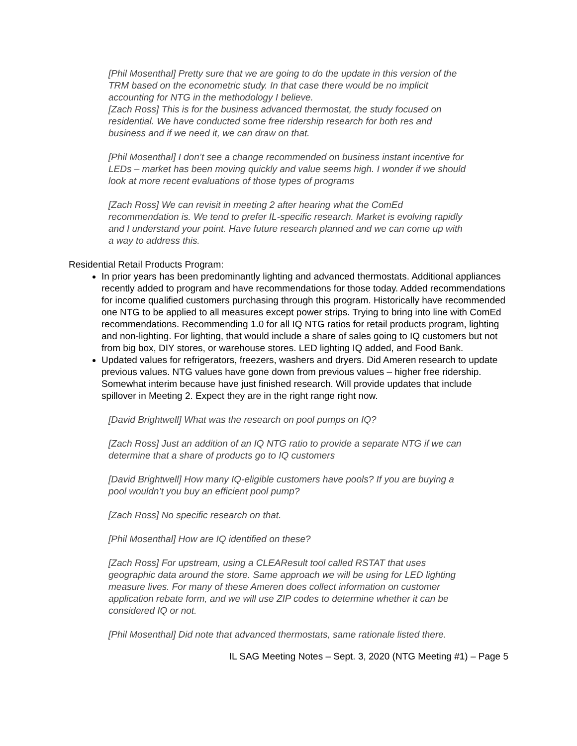[Phil Mosenthal] Pretty sure that we are going to do the update in this version of the TRM based on the econometric study. In that case there would be no implicit accounting for NTG in the methodology I believe.
[Zach Ross] This is for the business advanced thermostat, the study focused on residential. We have conducted some free ridership research for both res and business and if we need it, we can draw on that.
[Phil Mosenthal] I don’t see a change recommended on business instant incentive for LEDs – market has been moving quickly and value seems high. I wonder if we should look at more recent evaluations of those types of programs
[Zach Ross] We can revisit in meeting 2 after hearing what the ComEd recommendation is. We tend to prefer IL-specific research. Market is evolving rapidly and I understand your point. Have future research planned and we can come up with a way to address this.
Residential Retail Products Program:
In prior years has been predominantly lighting and advanced thermostats. Additional appliances recently added to program and have recommendations for those today. Added recommendations for income qualified customers purchasing through this program. Historically have recommended one NTG to be applied to all measures except power strips. Trying to bring into line with ComEd recommendations. Recommending 1.0 for all IQ NTG ratios for retail products program, lighting and non-lighting. For lighting, that would include a share of sales going to IQ customers but not from big box, DIY stores, or warehouse stores. LED lighting IQ added, and Food Bank.
Updated values for refrigerators, freezers, washers and dryers. Did Ameren research to update previous values. NTG values have gone down from previous values – higher free ridership. Somewhat interim because have just finished research. Will provide updates that include spillover in Meeting 2. Expect they are in the right range right now.
[David Brightwell] What was the research on pool pumps on IQ?
[Zach Ross] Just an addition of an IQ NTG ratio to provide a separate NTG if we can determine that a share of products go to IQ customers
[David Brightwell] How many IQ-eligible customers have pools? If you are buying a pool wouldn’t you buy an efficient pool pump?
[Zach Ross] No specific research on that.
[Phil Mosenthal] How are IQ identified on these?
[Zach Ross] For upstream, using a CLEAResult tool called RSTAT that uses geographic data around the store. Same approach we will be using for LED lighting measure lives. For many of these Ameren does collect information on customer application rebate form, and we will use ZIP codes to determine whether it can be considered IQ or not.
[Phil Mosenthal] Did note that advanced thermostats, same rationale listed there.
IL SAG Meeting Notes – Sept. 3, 2020 (NTG Meeting #1) – Page 5